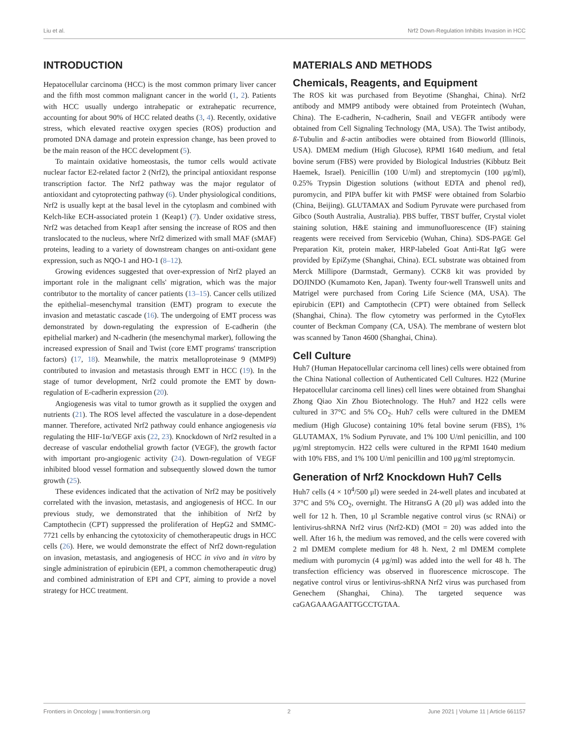Liu et al. Nrf2 Down-Regulation Inhibits Invasion in HCC
INTRODUCTION
Hepatocellular carcinoma (HCC) is the most common primary liver cancer and the fifth most common malignant cancer in the world (1, 2). Patients with HCC usually undergo intrahepatic or extrahepatic recurrence, accounting for about 90% of HCC related deaths (3, 4). Recently, oxidative stress, which elevated reactive oxygen species (ROS) production and promoted DNA damage and protein expression change, has been proved to be the main reason of the HCC development (5).
To maintain oxidative homeostasis, the tumor cells would activate nuclear factor E2-related factor 2 (Nrf2), the principal antioxidant response transcription factor. The Nrf2 pathway was the major regulator of antioxidant and cytoprotecting pathway (6). Under physiological conditions, Nrf2 is usually kept at the basal level in the cytoplasm and combined with Kelch-like ECH-associated protein 1 (Keap1) (7). Under oxidative stress, Nrf2 was detached from Keap1 after sensing the increase of ROS and then translocated to the nucleus, where Nrf2 dimerized with small MAF (sMAF) proteins, leading to a variety of downstream changes on anti-oxidant gene expression, such as NQO-1 and HO-1 (8–12).
Growing evidences suggested that over-expression of Nrf2 played an important role in the malignant cells' migration, which was the major contributor to the mortality of cancer patients (13–15). Cancer cells utilized the epithelial–mesenchymal transition (EMT) program to execute the invasion and metastatic cascade (16). The undergoing of EMT process was demonstrated by down-regulating the expression of E-cadherin (the epithelial marker) and N-cadherin (the mesenchymal marker), following the increased expression of Snail and Twist (core EMT programs' transcription factors) (17, 18). Meanwhile, the matrix metalloproteinase 9 (MMP9) contributed to invasion and metastasis through EMT in HCC (19). In the stage of tumor development, Nrf2 could promote the EMT by down-regulation of E-cadherin expression (20).
Angiogenesis was vital to tumor growth as it supplied the oxygen and nutrients (21). The ROS level affected the vasculature in a dose-dependent manner. Therefore, activated Nrf2 pathway could enhance angiogenesis via regulating the HIF-1α/VEGF axis (22, 23). Knockdown of Nrf2 resulted in a decrease of vascular endothelial growth factor (VEGF), the growth factor with important pro-angiogenic activity (24). Down-regulation of VEGF inhibited blood vessel formation and subsequently slowed down the tumor growth (25).
These evidences indicated that the activation of Nrf2 may be positively correlated with the invasion, metastasis, and angiogenesis of HCC. In our previous study, we demonstrated that the inhibition of Nrf2 by Camptothecin (CPT) suppressed the proliferation of HepG2 and SMMC-7721 cells by enhancing the cytotoxicity of chemotherapeutic drugs in HCC cells (26). Here, we would demonstrate the effect of Nrf2 down-regulation on invasion, metastasis, and angiogenesis of HCC in vivo and in vitro by single administration of epirubicin (EPI, a common chemotherapeutic drug) and combined administration of EPI and CPT, aiming to provide a novel strategy for HCC treatment.
MATERIALS AND METHODS
Chemicals, Reagents, and Equipment
The ROS kit was purchased from Beyotime (Shanghai, China). Nrf2 antibody and MMP9 antibody were obtained from Proteintech (Wuhan, China). The E-cadherin, N-cadherin, Snail and VEGFR antibody were obtained from Cell Signaling Technology (MA, USA). The Twist antibody, ß-Tubulin and ß-actin antibodies were obtained from Bioworld (Illinois, USA). DMEM medium (High Glucose), RPMI 1640 medium, and fetal bovine serum (FBS) were provided by Biological Industries (Kibbutz Beit Haemek, Israel). Penicillin (100 U/ml) and streptomycin (100 μg/ml), 0.25% Trypsin Digestion solutions (without EDTA and phenol red), puromycin, and PIPA buffer kit with PMSF were obtained from Solarbio (China, Beijing). GLUTAMAX and Sodium Pyruvate were purchased from Gibco (South Australia, Australia). PBS buffer, TBST buffer, Crystal violet staining solution, H&E staining and immunofluorescence (IF) staining reagents were received from Servicebio (Wuhan, China). SDS-PAGE Gel Preparation Kit, protein maker, HRP-labeled Goat Anti-Rat IgG were provided by EpiZyme (Shanghai, China). ECL substrate was obtained from Merck Millipore (Darmstadt, Germany). CCK8 kit was provided by DOJINDO (Kumamoto Ken, Japan). Twenty four-well Transwell units and Matrigel were purchased from Coring Life Science (MA, USA). The epirubicin (EPI) and Camptothecin (CPT) were obtained from Selleck (Shanghai, China). The flow cytometry was performed in the CytoFlex counter of Beckman Company (CA, USA). The membrane of western blot was scanned by Tanon 4600 (Shanghai, China).
Cell Culture
Huh7 (Human Hepatocellular carcinoma cell lines) cells were obtained from the China National collection of Authenticated Cell Cultures. H22 (Murine Hepatocellular carcinoma cell lines) cell lines were obtained from Shanghai Zhong Qiao Xin Zhou Biotechnology. The Huh7 and H22 cells were cultured in 37°C and 5% CO<sub>2</sub>. Huh7 cells were cultured in the DMEM medium (High Glucose) containing 10% fetal bovine serum (FBS), 1% GLUTAMAX, 1% Sodium Pyruvate, and 1% 100 U/ml penicillin, and 100 μg/ml streptomycin. H22 cells were cultured in the RPMI 1640 medium with 10% FBS, and 1% 100 U/ml penicillin and 100 μg/ml streptomycin.
Generation of Nrf2 Knockdown Huh7 Cells
Huh7 cells (4 × 10<sup>4</sup>/500 μl) were seeded in 24-well plates and incubated at 37°C and 5% CO<sub>2</sub>, overnight. The HitransG A (20 μl) was added into the well for 12 h. Then, 10 μl Scramble negative control virus (sc RNAi) or lentivirus-shRNA Nrf2 virus (Nrf2-KD) (MOI = 20) was added into the well. After 16 h, the medium was removed, and the cells were covered with 2 ml DMEM complete medium for 48 h. Next, 2 ml DMEM complete medium with puromycin (4 μg/ml) was added into the well for 48 h. The transfection efficiency was observed in fluorescence microscope. The negative control virus or lentivirus-shRNA Nrf2 virus was purchased from Genechem (Shanghai, China). The targeted sequence was caGAGAAAGAATTGCCTGTAA.
Frontiers in Oncology | www.frontiersin.org 2 June 2021 | Volume 11 | Article 661157